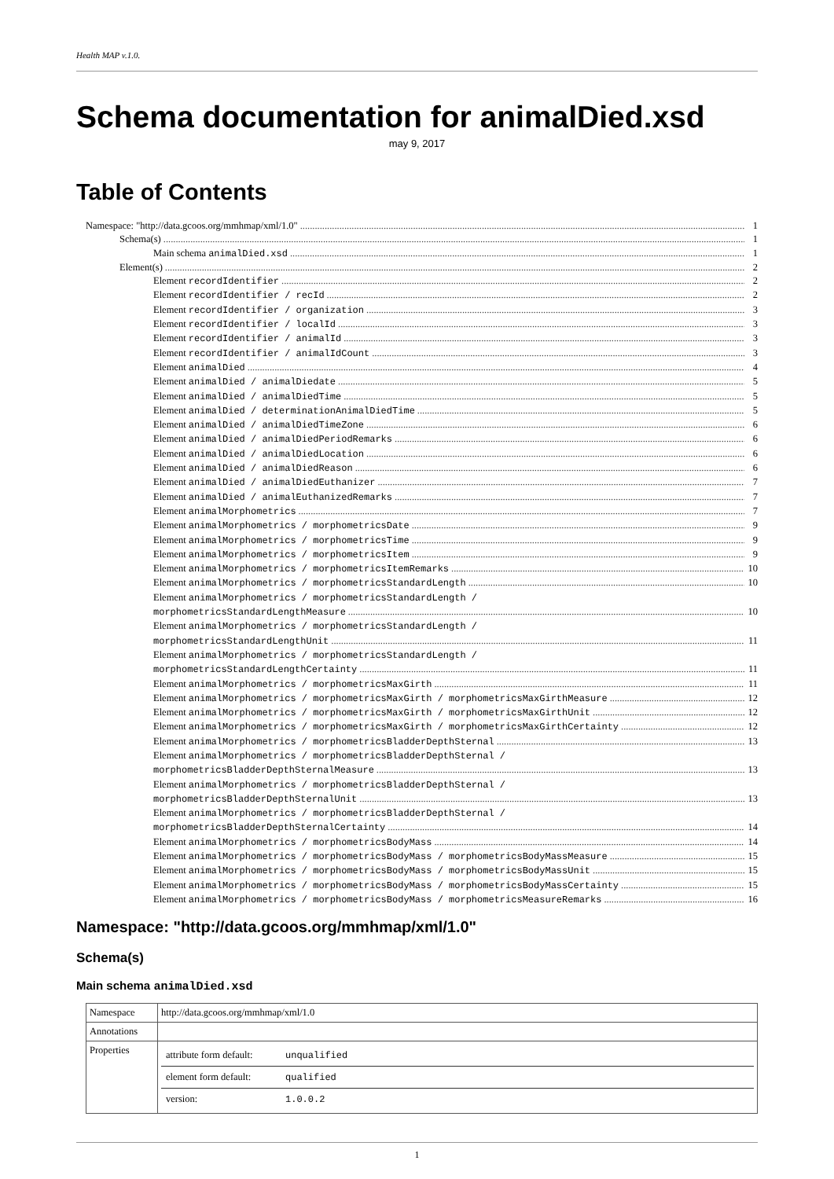Health MAP v.1.0.
Schema documentation for animalDied.xsd
may 9, 2017
Table of Contents
Namespace: "http://data.gcoos.org/mmhmap/xml/1.0" 1
Schema(s) 1
Main schema animalDied.xsd 1
Element(s) 2
Element recordIdentifier 2
Element recordIdentifier / recId 2
Element recordIdentifier / organization 3
Element recordIdentifier / localId 3
Element recordIdentifier / animalId 3
Element recordIdentifier / animalIdCount 3
Element animalDied 4
Element animalDied / animalDiedate 5
Element animalDied / animalDiedTime 5
Element animalDied / determinationAnimalDiedTime 5
Element animalDied / animalDiedTimeZone 6
Element animalDied / animalDiedPeriodRemarks 6
Element animalDied / animalDiedLocation 6
Element animalDied / animalDiedReason 6
Element animalDied / animalDiedEuthanizer 7
Element animalDied / animalEuthanizedRemarks 7
Element animalMorphometrics 7
Element animalMorphometrics / morphometricsDate 9
Element animalMorphometrics / morphometricsTime 9
Element animalMorphometrics / morphometricsItem 9
Element animalMorphometrics / morphometricsItemRemarks 10
Element animalMorphometrics / morphometricsStandardLength 10
Element animalMorphometrics / morphometricsStandardLength /
morphometricsStandardLengthMeasure 10
Element animalMorphometrics / morphometricsStandardLength /
morphometricsStandardLengthUnit 11
Element animalMorphometrics / morphometricsStandardLength /
morphometricsStandardLengthCertainty 11
Element animalMorphometrics / morphometricsMaxGirth 11
Element animalMorphometrics / morphometricsMaxGirth / morphometricsMaxGirthMeasure 12
Element animalMorphometrics / morphometricsMaxGirth / morphometricsMaxGirthUnit 12
Element animalMorphometrics / morphometricsMaxGirth / morphometricsMaxGirthCertainty 12
Element animalMorphometrics / morphometricsBladderDepthSternal 13
Element animalMorphometrics / morphometricsBladderDepthSternal /
morphometricsBladderDepthSternalMeasure 13
Element animalMorphometrics / morphometricsBladderDepthSternal /
morphometricsBladderDepthSternalUnit 13
Element animalMorphometrics / morphometricsBladderDepthSternal /
morphometricsBladderDepthSternalCertainty 14
Element animalMorphometrics / morphometricsBodyMass 14
Element animalMorphometrics / morphometricsBodyMass / morphometricsBodyMassMeasure 15
Element animalMorphometrics / morphometricsBodyMass / morphometricsBodyMassUnit 15
Element animalMorphometrics / morphometricsBodyMass / morphometricsBodyMassCertainty 15
Element animalMorphometrics / morphometricsBodyMass / morphometricsMeasureRemarks 16
Namespace: "http://data.gcoos.org/mmhmap/xml/1.0"
Schema(s)
Main schema animalDied.xsd
| Namespace | http://data.gcoos.org/mmhmap/xml/1.0 |
| Annotations | |
| Properties | / attribute form default: / unqualified / / element form default: / qualified / / version: / 1.0.0.2 / |
1